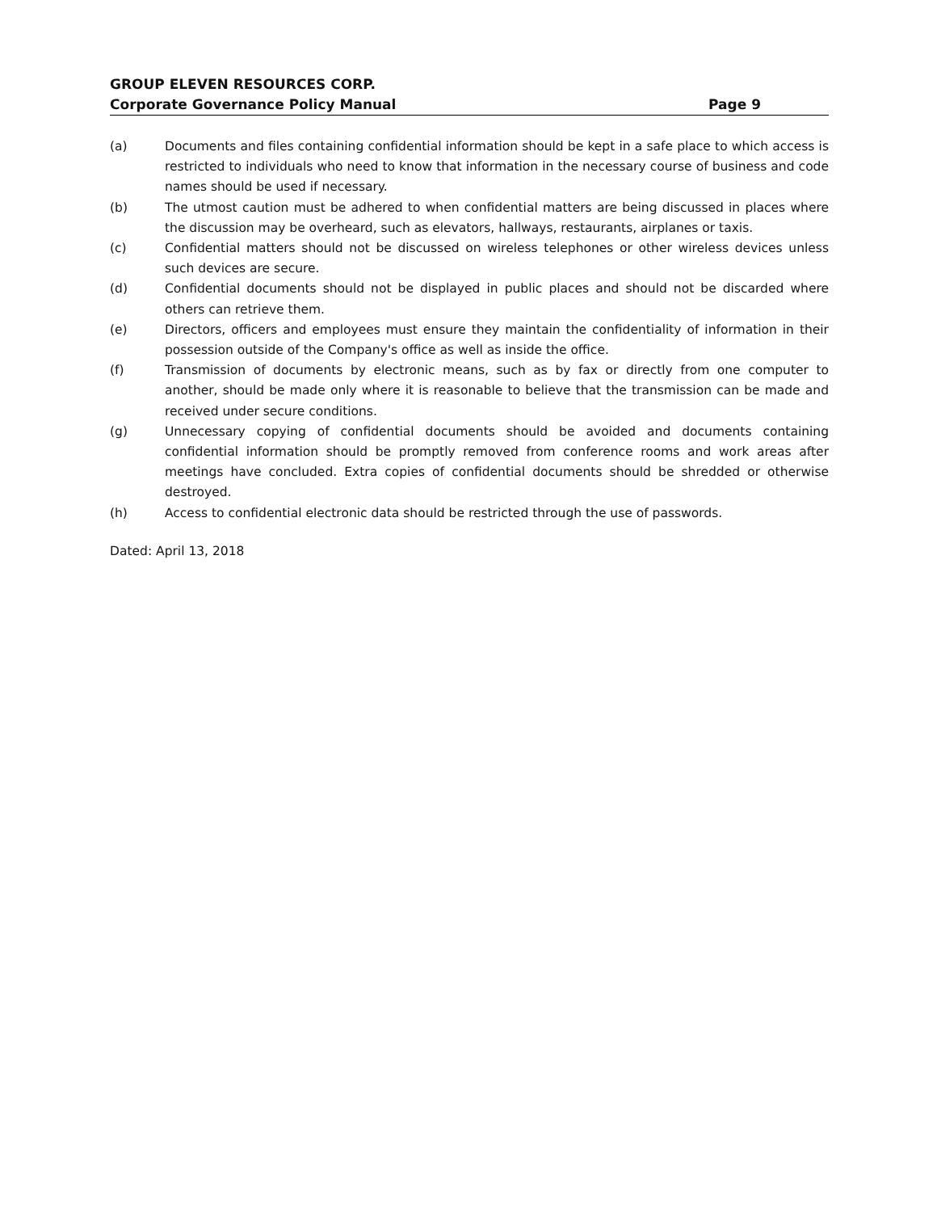GROUP ELEVEN RESOURCES CORP.
Corporate Governance Policy Manual Page 9
(a) Documents and files containing confidential information should be kept in a safe place to which access is restricted to individuals who need to know that information in the necessary course of business and code names should be used if necessary.
(b) The utmost caution must be adhered to when confidential matters are being discussed in places where the discussion may be overheard, such as elevators, hallways, restaurants, airplanes or taxis.
(c) Confidential matters should not be discussed on wireless telephones or other wireless devices unless such devices are secure.
(d) Confidential documents should not be displayed in public places and should not be discarded where others can retrieve them.
(e) Directors, officers and employees must ensure they maintain the confidentiality of information in their possession outside of the Company's office as well as inside the office.
(f) Transmission of documents by electronic means, such as by fax or directly from one computer to another, should be made only where it is reasonable to believe that the transmission can be made and received under secure conditions.
(g) Unnecessary copying of confidential documents should be avoided and documents containing confidential information should be promptly removed from conference rooms and work areas after meetings have concluded. Extra copies of confidential documents should be shredded or otherwise destroyed.
(h) Access to confidential electronic data should be restricted through the use of passwords.
Dated: April 13, 2018